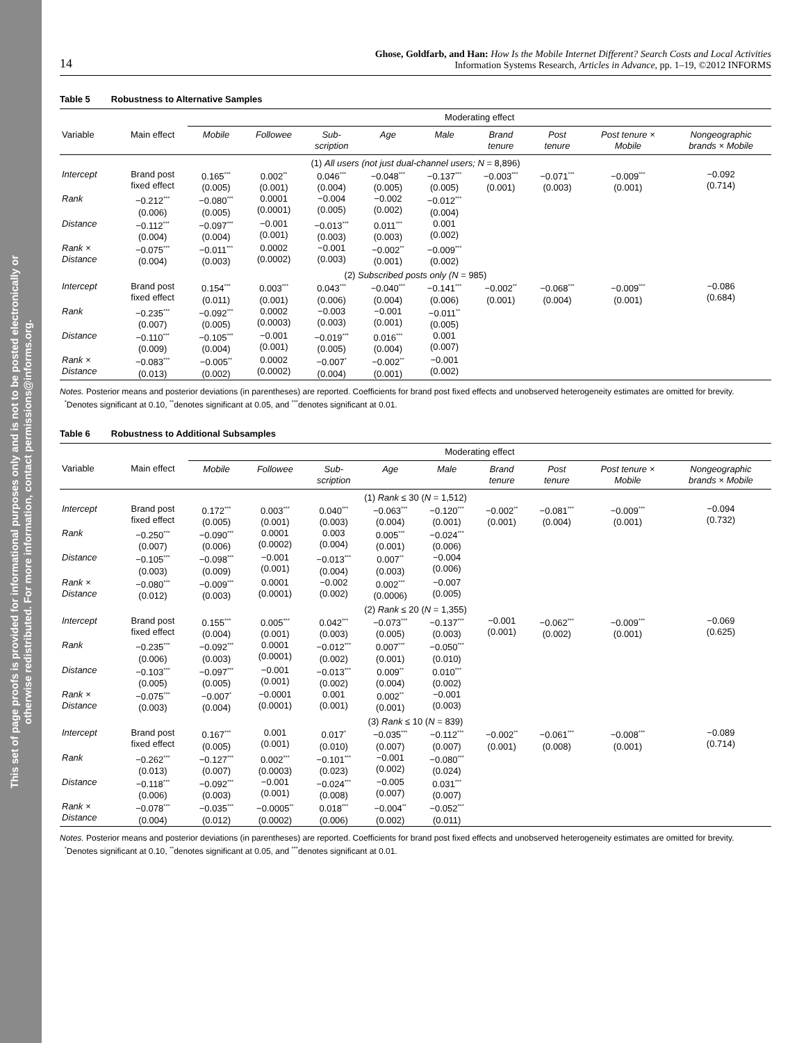This set of page proofs is provided for informational purposes only and is not to be posted electronically or
otherwise redistributed. For more information, contact permissions@informs.org.
14
Ghose, Goldfarb, and Han: How Is the Mobile Internet Different? Search Costs and Local Activities
Information Systems Research, Articles in Advance, pp. 1–19, ©2012 INFORMS
Table 5 Robustness to Alternative Samples
| | | Moderating effect | | | | | | | | |
| --- | --- | --- | --- | --- | --- | --- | --- | --- | --- | --- |
| Variable | Main effect | Mobile | Followee | Sub- scription | Age | Male | Brand tenure | Post tenure | Post tenure × Mobile | Nongeographic brands × Mobile |
| (1) All users (not just dual-channel users; N = 8,896) | | | | | | | | | | |
| Intercept | Brand post fixed effect | 0.165<sup>***</sup> (0.005) | 0.002<sup>**</sup> (0.001) | 0.046<sup>***</sup> (0.004) | −0.048<sup>***</sup> (0.005) | −0.137<sup>***</sup> (0.005) | −0.003<sup>***</sup> (0.001) | −0.071<sup>***</sup> (0.003) | −0.009<sup>***</sup> (0.001) | −0.092 (0.714) |
| Rank | −0.212<sup>***</sup> (0.006) | −0.080<sup>***</sup> (0.005) | 0.0001 (0.0001) | −0.004 (0.005) | −0.002 (0.002) | −0.012<sup>***</sup> (0.004) | | | | |
| Distance | −0.112<sup>***</sup> (0.004) | −0.097<sup>***</sup> (0.004) | −0.001 (0.001) | −0.013<sup>***</sup> (0.003) | 0.011<sup>***</sup> (0.003) | 0.001 (0.002) | | | | |
| Rank × Distance | −0.075<sup>***</sup> (0.004) | −0.011<sup>***</sup> (0.003) | 0.0002 (0.0002) | −0.001 (0.003) | −0.002<sup>**</sup> (0.001) | −0.009<sup>***</sup> (0.002) | | | | |
| (2) Subscribed posts only (N = 985) | | | | | | | | | | |
| Intercept | Brand post fixed effect | 0.154<sup>***</sup> (0.011) | 0.003<sup>***</sup> (0.001) | 0.043<sup>***</sup> (0.006) | −0.040<sup>***</sup> (0.004) | −0.141<sup>***</sup> (0.006) | −0.002<sup>**</sup> (0.001) | −0.068<sup>***</sup> (0.004) | −0.009<sup>***</sup> (0.001) | −0.086 (0.684) |
| Rank | −0.235<sup>***</sup> (0.007) | −0.092<sup>***</sup> (0.005) | 0.0002 (0.0003) | −0.003 (0.003) | −0.001 (0.001) | −0.011<sup>**</sup> (0.005) | | | | |
| Distance | −0.110<sup>***</sup> (0.009) | −0.105<sup>***</sup> (0.004) | −0.001 (0.001) | −0.019<sup>***</sup> (0.005) | 0.016<sup>***</sup> (0.004) | 0.001 (0.007) | | | | |
| Rank × Distance | −0.083<sup>***</sup> (0.013) | −0.005<sup>**</sup> (0.002) | 0.0002 (0.0002) | −0.007<sup>*</sup> (0.004) | −0.002<sup>**</sup> (0.001) | −0.001 (0.002) | | | | |
Notes. Posterior means and posterior deviations (in parentheses) are reported. Coefficients for brand post fixed effects and unobserved heterogeneity estimates are omitted for brevity.
<sup>*</sup> Denotes significant at 0.10, <sup>**</sup>denotes significant at 0.05, and <sup>***</sup>denotes significant at 0.01.
Table 6 Robustness to Additional Subsamples
| | | Moderating effect | | | | | | | | |
| --- | --- | --- | --- | --- | --- | --- | --- | --- | --- | --- |
| Variable | Main effect | Mobile | Followee | Sub- scription | Age | Male | Brand tenure | Post tenure | Post tenure × Mobile | Nongeographic brands × Mobile |
| (1) Rank ≤ 30 ( N = 1,512) | | | | | | | | | | |
| Intercept | Brand post fixed effect | 0.172<sup>***</sup> (0.005) | 0.003<sup>***</sup> (0.001) | 0.040<sup>***</sup> (0.003) | −0.063<sup>***</sup> (0.004) | −0.120<sup>***</sup> (0.001) | −0.002<sup>**</sup> (0.001) | −0.081<sup>***</sup> (0.004) | −0.009<sup>***</sup> (0.001) | −0.094 (0.732) |
| Rank | −0.250<sup>***</sup> (0.007) | −0.090<sup>***</sup> (0.006) | 0.0001 (0.0002) | 0.003 (0.004) | 0.005<sup>***</sup> (0.001) | −0.024<sup>***</sup> (0.006) | | | | |
| Distance | −0.105<sup>***</sup> (0.003) | −0.098<sup>***</sup> (0.009) | −0.001 (0.001) | −0.013<sup>***</sup> (0.004) | 0.007<sup>**</sup> (0.003) | −0.004 (0.006) | | | | |
| Rank × Distance | −0.080<sup>***</sup> (0.012) | −0.009<sup>***</sup> (0.003) | 0.0001 (0.0001) | −0.002 (0.002) | 0.002<sup>***</sup> (0.0006) | −0.007 (0.005) | | | | |
| (2) Rank ≤ 20 ( N = 1,355) | | | | | | | | | | |
| Intercept | Brand post fixed effect | 0.155<sup>***</sup> (0.004) | 0.005<sup>***</sup> (0.001) | 0.042<sup>***</sup> (0.003) | −0.073<sup>***</sup> (0.005) | −0.137<sup>***</sup> (0.003) | −0.001 (0.001) | −0.062<sup>***</sup> (0.002) | −0.009<sup>***</sup> (0.001) | −0.069 (0.625) |
| Rank | −0.235<sup>***</sup> (0.006) | −0.092<sup>***</sup> (0.003) | 0.0001 (0.0001) | −0.012<sup>***</sup> (0.002) | 0.007<sup>***</sup> (0.001) | −0.050<sup>***</sup> (0.010) | | | | |
| Distance | −0.103<sup>***</sup> (0.005) | −0.097<sup>***</sup> (0.005) | −0.001 (0.001) | −0.013<sup>***</sup> (0.002) | 0.009<sup>**</sup> (0.004) | 0.010<sup>***</sup> (0.002) | | | | |
| Rank × Distance | −0.075<sup>***</sup> (0.003) | −0.007<sup>*</sup> (0.004) | −0.0001 (0.0001) | 0.001 (0.001) | 0.002<sup>**</sup> (0.001) | −0.001 (0.003) | | | | |
| (3) Rank ≤ 10 ( N = 839) | | | | | | | | | | |
| Intercept | Brand post fixed effect | 0.167<sup>***</sup> (0.005) | 0.001 (0.001) | 0.017<sup>*</sup> (0.010) | −0.035<sup>***</sup> (0.007) | −0.112<sup>***</sup> (0.007) | −0.002<sup>**</sup> (0.001) | −0.061<sup>***</sup> (0.008) | −0.008<sup>***</sup> (0.001) | −0.089 (0.714) |
| Rank | −0.262<sup>***</sup> (0.013) | −0.127<sup>***</sup> (0.007) | 0.002<sup>***</sup> (0.0003) | −0.101<sup>***</sup> (0.023) | −0.001 (0.002) | −0.080<sup>***</sup> (0.024) | | | | |
| Distance | −0.118<sup>***</sup> (0.006) | −0.092<sup>***</sup> (0.003) | −0.001 (0.001) | −0.024<sup>***</sup> (0.008) | −0.005 (0.007) | 0.031<sup>***</sup> (0.007) | | | | |
| Rank × Distance | −0.078<sup>***</sup> (0.004) | −0.035<sup>***</sup> (0.012) | −0.0005<sup>**</sup> (0.0002) | 0.018<sup>***</sup> (0.006) | −0.004<sup>**</sup> (0.002) | −0.052<sup>***</sup> (0.011) | | | | |
Notes. Posterior means and posterior deviations (in parentheses) are reported. Coefficients for brand post fixed effects and unobserved heterogeneity estimates are omitted for brevity.
<sup>*</sup> Denotes significant at 0.10, <sup>**</sup>denotes significant at 0.05, and <sup>***</sup>denotes significant at 0.01.